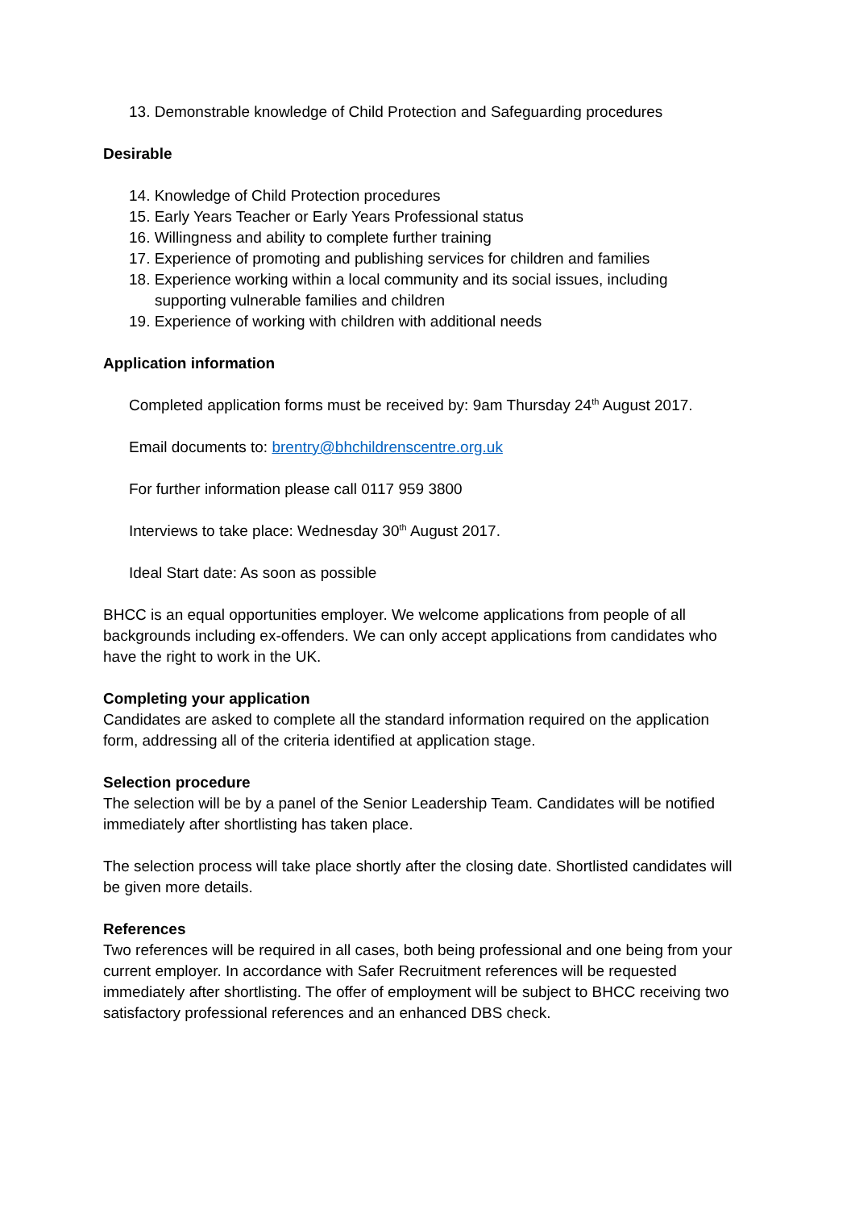13. Demonstrable knowledge of Child Protection and Safeguarding procedures
Desirable
14. Knowledge of Child Protection procedures
15. Early Years Teacher or Early Years Professional status
16. Willingness and ability to complete further training
17. Experience of promoting and publishing services for children and families
18. Experience working within a local community and its social issues, including supporting vulnerable families and children
19. Experience of working with children with additional needs
Application information
Completed application forms must be received by: 9am Thursday 24<sup>th</sup> August 2017.
Email documents to: brentry@bhchildrenscentre.org.uk
For further information please call 0117 959 3800
Interviews to take place: Wednesday 30<sup>th</sup> August 2017.
Ideal Start date: As soon as possible
BHCC is an equal opportunities employer. We welcome applications from people of all backgrounds including ex-offenders. We can only accept applications from candidates who have the right to work in the UK.
Completing your application
Candidates are asked to complete all the standard information required on the application form, addressing all of the criteria identified at application stage.
Selection procedure
The selection will be by a panel of the Senior Leadership Team. Candidates will be notified immediately after shortlisting has taken place.
The selection process will take place shortly after the closing date. Shortlisted candidates will be given more details.
References
Two references will be required in all cases, both being professional and one being from your current employer. In accordance with Safer Recruitment references will be requested immediately after shortlisting. The offer of employment will be subject to BHCC receiving two satisfactory professional references and an enhanced DBS check.